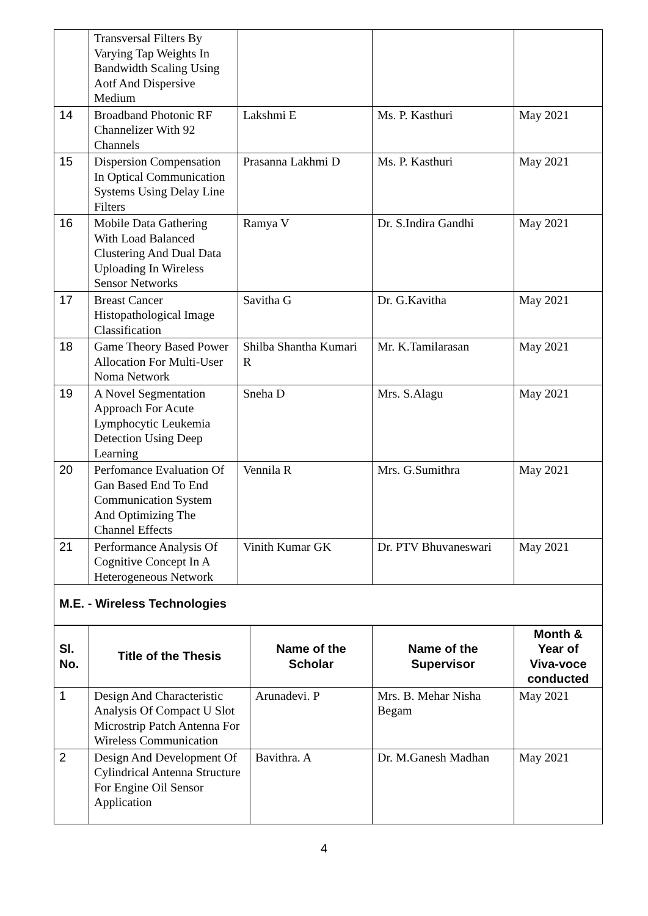| | Transversal Filters By Varying Tap Weights In Bandwidth Scaling Using Aotf And Dispersive Medium | | | |
| 14 | Broadband Photonic RF Channelizer With 92 Channels | Lakshmi E | Ms. P. Kasthuri | May 2021 |
| 15 | Dispersion Compensation In Optical Communication Systems Using Delay Line Filters | Prasanna Lakhmi D | Ms. P. Kasthuri | May 2021 |
| 16 | Mobile Data Gathering With Load Balanced Clustering And Dual Data Uploading In Wireless Sensor Networks | Ramya V | Dr. S.Indira Gandhi | May 2021 |
| 17 | Breast Cancer Histopathological Image Classification | Savitha G | Dr. G.Kavitha | May 2021 |
| 18 | Game Theory Based Power Allocation For Multi-User Noma Network | Shilba Shantha Kumari R | Mr. K.Tamilarasan | May 2021 |
| 19 | A Novel Segmentation Approach For Acute Lymphocytic Leukemia Detection Using Deep Learning | Sneha D | Mrs. S.Alagu | May 2021 |
| 20 | Perfomance Evaluation Of Gan Based End To End Communication System And Optimizing The Channel Effects | Vennila R | Mrs. G.Sumithra | May 2021 |
| 21 | Performance Analysis Of Cognitive Concept In A Heterogeneous Network | Vinith Kumar GK | Dr. PTV Bhuvaneswari | May 2021 |
| M.E. - Wireless Technologies | | | | |
| Sl. No. | Title of the Thesis | Name of the Scholar | Name of the Supervisor | Month & Year of Viva-voce conducted |
| --- | --- | --- | --- | --- |
| 1 | Design And Characteristic Analysis Of Compact U Slot Microstrip Patch Antenna For Wireless Communication | Arunadevi. P | Mrs. B. Mehar Nisha Begam | May 2021 |
| 2 | Design And Development Of Cylindrical Antenna Structure For Engine Oil Sensor Application | Bavithra. A | Dr. M.Ganesh Madhan | May 2021 |
4